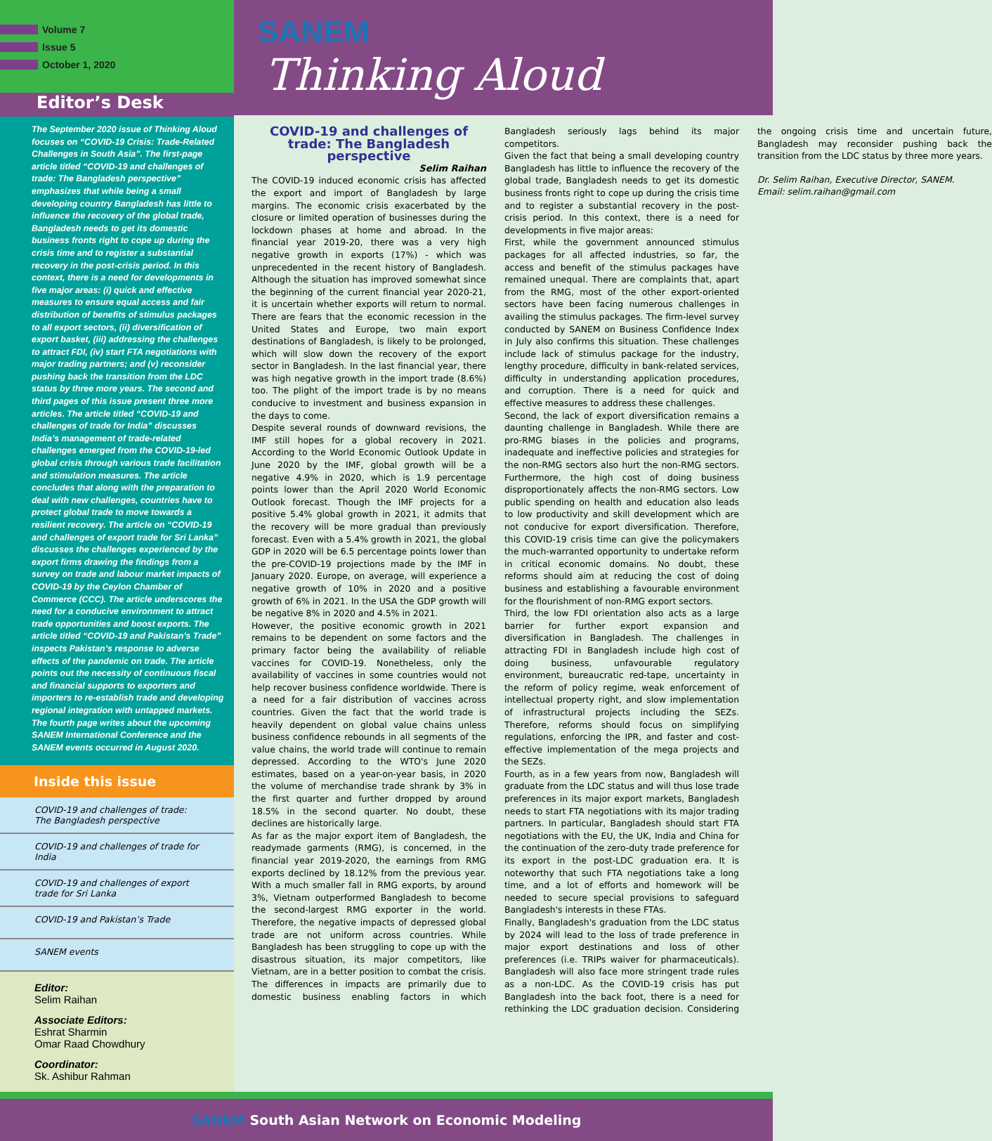Volume 7
Issue 5
October 1, 2020
SANEM
Thinking Aloud
Editor’s Desk
The September 2020 issue of Thinking Aloud focuses on “COVID-19 Crisis: Trade-Related Challenges in South Asia”. The first-page article titled “COVID-19 and challenges of trade: The Bangladesh perspective” emphasizes that while being a small developing country Bangladesh has little to influence the recovery of the global trade, Bangladesh needs to get its domestic business fronts right to cope up during the crisis time and to register a substantial recovery in the post-crisis period. In this context, there is a need for developments in five major areas: (i) quick and effective measures to ensure equal access and fair distribution of benefits of stimulus packages to all export sectors, (ii) diversification of export basket, (iii) addressing the challenges to attract FDI, (iv) start FTA negotiations with major trading partners; and (v) reconsider pushing back the transition from the LDC status by three more years. The second and third pages of this issue present three more articles. The article titled “COVID-19 and challenges of trade for India” discusses India’s management of trade-related challenges emerged from the COVID-19-led global crisis through various trade facilitation and stimulation measures. The article concludes that along with the preparation to deal with new challenges, countries have to protect global trade to move towards a resilient recovery. The article on “COVID-19 and challenges of export trade for Sri Lanka” discusses the challenges experienced by the export firms drawing the findings from a survey on trade and labour market impacts of COVID-19 by the Ceylon Chamber of Commerce (CCC). The article underscores the need for a conducive environment to attract trade opportunities and boost exports. The article titled “COVID-19 and Pakistan’s Trade” inspects Pakistan’s response to adverse effects of the pandemic on trade. The article points out the necessity of continuous fiscal and financial supports to exporters and importers to re-establish trade and developing regional integration with untapped markets. The fourth page writes about the upcoming SANEM International Conference and the SANEM events occurred in August 2020.
Inside this issue
COVID-19 and challenges of trade:
The Bangladesh perspective
COVID-19 and challenges of trade for India
COVID-19 and challenges of export trade for Sri Lanka
COVID-19 and Pakistan’s Trade
SANEM events
Editor:
Selim Raihan
Associate Editors:
Eshrat Sharmin
Omar Raad Chowdhury
Coordinator:
Sk. Ashibur Rahman
COVID-19 and challenges of trade: The Bangladesh perspective
Selim Raihan
The COVID-19 induced economic crisis has affected the export and import of Bangladesh by large margins. The economic crisis exacerbated by the closure or limited operation of businesses during the lockdown phases at home and abroad. In the financial year 2019-20, there was a very high negative growth in exports (17%) - which was unprecedented in the recent history of Bangladesh. Although the situation has improved somewhat since the beginning of the current financial year 2020-21, it is uncertain whether exports will return to normal. There are fears that the economic recession in the United States and Europe, two main export destinations of Bangladesh, is likely to be prolonged, which will slow down the recovery of the export sector in Bangladesh. In the last financial year, there was high negative growth in the import trade (8.6%) too. The plight of the import trade is by no means conducive to investment and business expansion in the days to come.
Despite several rounds of downward revisions, the IMF still hopes for a global recovery in 2021. According to the World Economic Outlook Update in June 2020 by the IMF, global growth will be a negative 4.9% in 2020, which is 1.9 percentage points lower than the April 2020 World Economic Outlook forecast. Though the IMF projects for a positive 5.4% global growth in 2021, it admits that the recovery will be more gradual than previously forecast. Even with a 5.4% growth in 2021, the global GDP in 2020 will be 6.5 percentage points lower than the pre-COVID-19 projections made by the IMF in January 2020. Europe, on average, will experience a negative growth of 10% in 2020 and a positive growth of 6% in 2021. In the USA the GDP growth will be negative 8% in 2020 and 4.5% in 2021.
However, the positive economic growth in 2021 remains to be dependent on some factors and the primary factor being the availability of reliable vaccines for COVID-19. Nonetheless, only the availability of vaccines in some countries would not help recover business confidence worldwide. There is a need for a fair distribution of vaccines across countries. Given the fact that the world trade is heavily dependent on global value chains unless business confidence rebounds in all segments of the value chains, the world trade will continue to remain depressed. According to the WTO's June 2020 estimates, based on a year-on-year basis, in 2020 the volume of merchandise trade shrank by 3% in the first quarter and further dropped by around 18.5% in the second quarter. No doubt, these declines are historically large.
As far as the major export item of Bangladesh, the readymade garments (RMG), is concerned, in the financial year 2019-2020, the earnings from RMG exports declined by 18.12% from the previous year. With a much smaller fall in RMG exports, by around 3%, Vietnam outperformed Bangladesh to become the second-largest RMG exporter in the world. Therefore, the negative impacts of depressed global trade are not uniform across countries. While Bangladesh has been struggling to cope up with the disastrous situation, its major competitors, like Vietnam, are in a better position to combat the crisis. The differences in impacts are primarily due to domestic business enabling factors in which Bangladesh seriously lags behind its major competitors.
Given the fact that being a small developing country Bangladesh has little to influence the recovery of the global trade, Bangladesh needs to get its domestic business fronts right to cope up during the crisis time and to register a substantial recovery in the post-crisis period. In this context, there is a need for developments in five major areas:
First, while the government announced stimulus packages for all affected industries, so far, the access and benefit of the stimulus packages have remained unequal. There are complaints that, apart from the RMG, most of the other export-oriented sectors have been facing numerous challenges in availing the stimulus packages. The firm-level survey conducted by SANEM on Business Confidence Index in July also confirms this situation. These challenges include lack of stimulus package for the industry, lengthy procedure, difficulty in bank-related services, difficulty in understanding application procedures, and corruption. There is a need for quick and effective measures to address these challenges.
Second, the lack of export diversification remains a daunting challenge in Bangladesh. While there are pro-RMG biases in the policies and programs, inadequate and ineffective policies and strategies for the non-RMG sectors also hurt the non-RMG sectors. Furthermore, the high cost of doing business disproportionately affects the non-RMG sectors. Low public spending on health and education also leads to low productivity and skill development which are not conducive for export diversification. Therefore, this COVID-19 crisis time can give the policymakers the much-warranted opportunity to undertake reform in critical economic domains. No doubt, these reforms should aim at reducing the cost of doing business and establishing a favourable environment for the flourishment of non-RMG export sectors.
Third, the low FDI orientation also acts as a large barrier for further export expansion and diversification in Bangladesh. The challenges in attracting FDI in Bangladesh include high cost of doing business, unfavourable regulatory environment, bureaucratic red-tape, uncertainty in the reform of policy regime, weak enforcement of intellectual property right, and slow implementation of infrastructural projects including the SEZs. Therefore, reforms should focus on simplifying regulations, enforcing the IPR, and faster and cost-effective implementation of the mega projects and the SEZs.
Fourth, as in a few years from now, Bangladesh will graduate from the LDC status and will thus lose trade preferences in its major export markets, Bangladesh needs to start FTA negotiations with its major trading partners. In particular, Bangladesh should start FTA negotiations with the EU, the UK, India and China for the continuation of the zero-duty trade preference for its export in the post-LDC graduation era. It is noteworthy that such FTA negotiations take a long time, and a lot of efforts and homework will be needed to secure special provisions to safeguard Bangladesh's interests in these FTAs.
Finally, Bangladesh's graduation from the LDC status by 2024 will lead to the loss of trade preference in major export destinations and loss of other preferences (i.e. TRIPs waiver for pharmaceuticals). Bangladesh will also face more stringent trade rules as a non-LDC. As the COVID-19 crisis has put Bangladesh into the back foot, there is a need for rethinking the LDC graduation decision. Considering the ongoing crisis time and uncertain future, Bangladesh may reconsider pushing back the transition from the LDC status by three more years.
Dr. Selim Raihan, Executive Director, SANEM.
Email: selim.raihan@gmail.com
SANEM South Asian Network on Economic Modeling